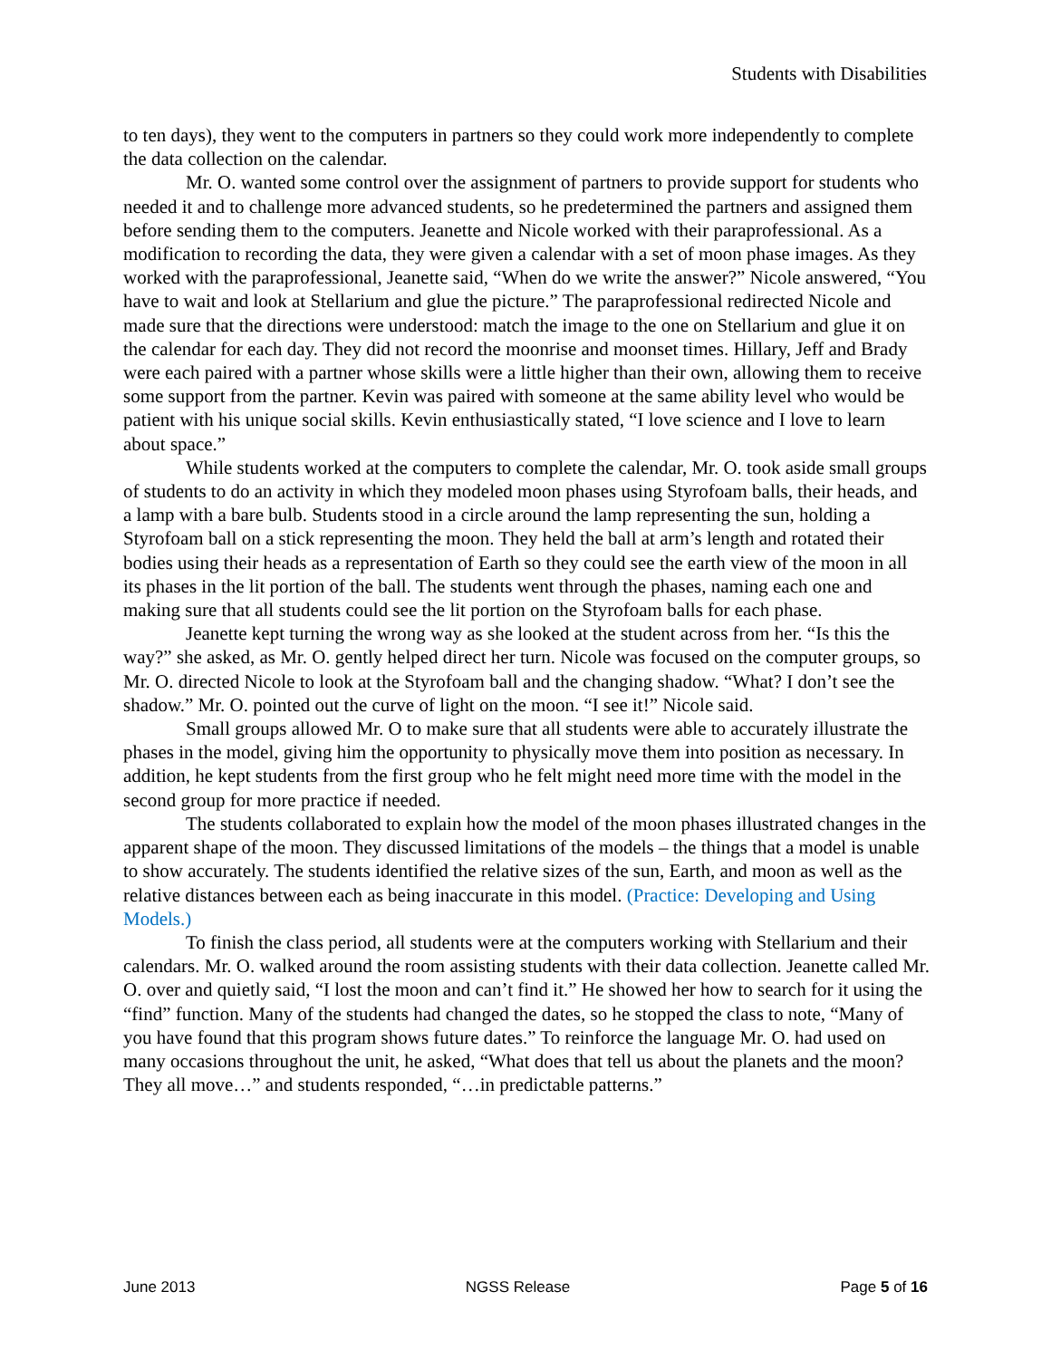Students with Disabilities
to ten days), they went to the computers in partners so they could work more independently to complete the data collection on the calendar.
Mr. O. wanted some control over the assignment of partners to provide support for students who needed it and to challenge more advanced students, so he predetermined the partners and assigned them before sending them to the computers. Jeanette and Nicole worked with their paraprofessional. As a modification to recording the data, they were given a calendar with a set of moon phase images. As they worked with the paraprofessional, Jeanette said, “When do we write the answer?” Nicole answered, “You have to wait and look at Stellarium and glue the picture.” The paraprofessional redirected Nicole and made sure that the directions were understood: match the image to the one on Stellarium and glue it on the calendar for each day. They did not record the moonrise and moonset times. Hillary, Jeff and Brady were each paired with a partner whose skills were a little higher than their own, allowing them to receive some support from the partner. Kevin was paired with someone at the same ability level who would be patient with his unique social skills. Kevin enthusiastically stated, “I love science and I love to learn about space.”
While students worked at the computers to complete the calendar, Mr. O. took aside small groups of students to do an activity in which they modeled moon phases using Styrofoam balls, their heads, and a lamp with a bare bulb. Students stood in a circle around the lamp representing the sun, holding a Styrofoam ball on a stick representing the moon. They held the ball at arm’s length and rotated their bodies using their heads as a representation of Earth so they could see the earth view of the moon in all its phases in the lit portion of the ball. The students went through the phases, naming each one and making sure that all students could see the lit portion on the Styrofoam balls for each phase.
Jeanette kept turning the wrong way as she looked at the student across from her. “Is this the way?” she asked, as Mr. O. gently helped direct her turn. Nicole was focused on the computer groups, so Mr. O. directed Nicole to look at the Styrofoam ball and the changing shadow. “What? I don’t see the shadow.” Mr. O. pointed out the curve of light on the moon. “I see it!” Nicole said.
Small groups allowed Mr. O to make sure that all students were able to accurately illustrate the phases in the model, giving him the opportunity to physically move them into position as necessary. In addition, he kept students from the first group who he felt might need more time with the model in the second group for more practice if needed.
The students collaborated to explain how the model of the moon phases illustrated changes in the apparent shape of the moon. They discussed limitations of the models – the things that a model is unable to show accurately. The students identified the relative sizes of the sun, Earth, and moon as well as the relative distances between each as being inaccurate in this model. (Practice: Developing and Using Models.)
To finish the class period, all students were at the computers working with Stellarium and their calendars. Mr. O. walked around the room assisting students with their data collection. Jeanette called Mr. O. over and quietly said, “I lost the moon and can’t find it.” He showed her how to search for it using the “find” function. Many of the students had changed the dates, so he stopped the class to note, “Many of you have found that this program shows future dates.” To reinforce the language Mr. O. had used on many occasions throughout the unit, he asked, “What does that tell us about the planets and the moon? They all move…” and students responded, “…in predictable patterns.”
June 2013 NGSS Release Page 5 of 16